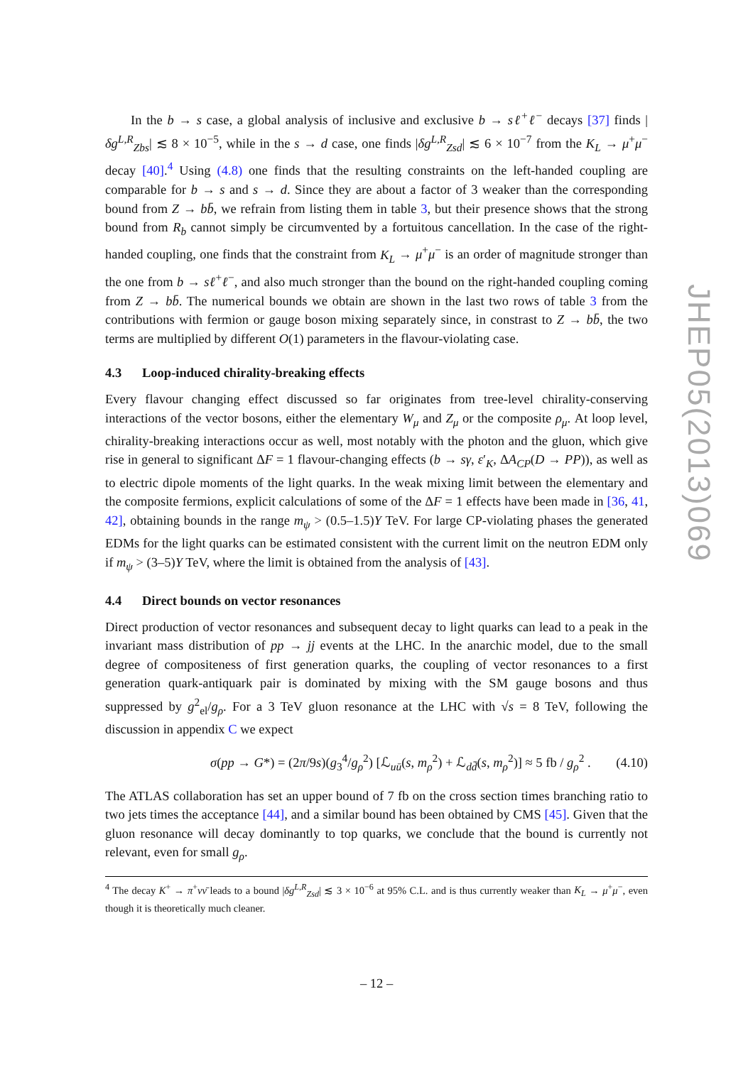In the b → s case, a global analysis of inclusive and exclusive b → sℓ<sup>+</sup>ℓ<sup>−</sup> decays [37] finds |δg<sup>L,R</sup><sub>Zbs</sub>| ≲ 8 × 10<sup>−5</sup>, while in the s → d case, one finds |δg<sup>L,R</sup><sub>Zsd</sub>| ≲ 6 × 10<sup>−7</sup> from the K<sub>L</sub> → μ<sup>+</sup>μ<sup>−</sup> decay [40].<sup>4</sup> Using (4.8) one finds that the resulting constraints on the left-handed coupling are comparable for b → s and s → d. Since they are about a factor of 3 weaker than the corresponding bound from Z → bb̄, we refrain from listing them in table 3, but their presence shows that the strong bound from R<sub>b</sub> cannot simply be circumvented by a fortuitous cancellation. In the case of the right-handed coupling, one finds that the constraint from K<sub>L</sub> → μ<sup>+</sup>μ<sup>−</sup> is an order of magnitude stronger than the one from b → sℓ<sup>+</sup>ℓ<sup>−</sup>, and also much stronger than the bound on the right-handed coupling coming from Z → bb̄. The numerical bounds we obtain are shown in the last two rows of table 3 from the contributions with fermion or gauge boson mixing separately since, in constrast to Z → bb̄, the two terms are multiplied by different O(1) parameters in the flavour-violating case.
4.3 Loop-induced chirality-breaking effects
Every flavour changing effect discussed so far originates from tree-level chirality-conserving interactions of the vector bosons, either the elementary W<sub>μ</sub> and Z<sub>μ</sub> or the composite ρ<sub>μ</sub>. At loop level, chirality-breaking interactions occur as well, most notably with the photon and the gluon, which give rise in general to significant ΔF = 1 flavour-changing effects (b → sγ, ε′<sub>K</sub>, ΔA<sub>CP</sub>(D → PP)), as well as to electric dipole moments of the light quarks. In the weak mixing limit between the elementary and the composite fermions, explicit calculations of some of the ΔF = 1 effects have been made in [36, 41, 42], obtaining bounds in the range m<sub>ψ</sub> > (0.5–1.5)Y TeV. For large CP-violating phases the generated EDMs for the light quarks can be estimated consistent with the current limit on the neutron EDM only if m<sub>ψ</sub> > (3–5)Y TeV, where the limit is obtained from the analysis of [43].
4.4 Direct bounds on vector resonances
Direct production of vector resonances and subsequent decay to light quarks can lead to a peak in the invariant mass distribution of pp → jj events at the LHC. In the anarchic model, due to the small degree of compositeness of first generation quarks, the coupling of vector resonances to a first generation quark-antiquark pair is dominated by mixing with the SM gauge bosons and thus suppressed by g<sup>2</sup><sub>el</sub>/g<sub>ρ</sub>. For a 3 TeV gluon resonance at the LHC with √s = 8 TeV, following the discussion in appendix C we expect
σ(pp → G*) = (2π/9s)(g<sub>3</sub><sup>4</sup>/g<sub>ρ</sub><sup>2</sup>) [ℒ<sub>uū</sub>(s, m<sub>ρ</sub><sup>2</sup>) + ℒ<sub>dd̄</sub>(s, m<sub>ρ</sub><sup>2</sup>)] ≈ 5 fb / g<sub>ρ</sub><sup>2</sup> . (4.10)
The ATLAS collaboration has set an upper bound of 7 fb on the cross section times branching ratio to two jets times the acceptance [44], and a similar bound has been obtained by CMS [45]. Given that the gluon resonance will decay dominantly to top quarks, we conclude that the bound is currently not relevant, even for small g<sub>ρ</sub>.
<sup>4</sup> The decay K<sup>+</sup> → π<sup>+</sup>νν̄ leads to a bound |δg<sup>L,R</sup><sub>Zsd</sub>| ≲ 3 × 10<sup>−6</sup> at 95% C.L. and is thus currently weaker than K<sub>L</sub> → μ<sup>+</sup>μ<sup>−</sup>, even though it is theoretically much cleaner.
JHEP05(2013)069
– 12 –